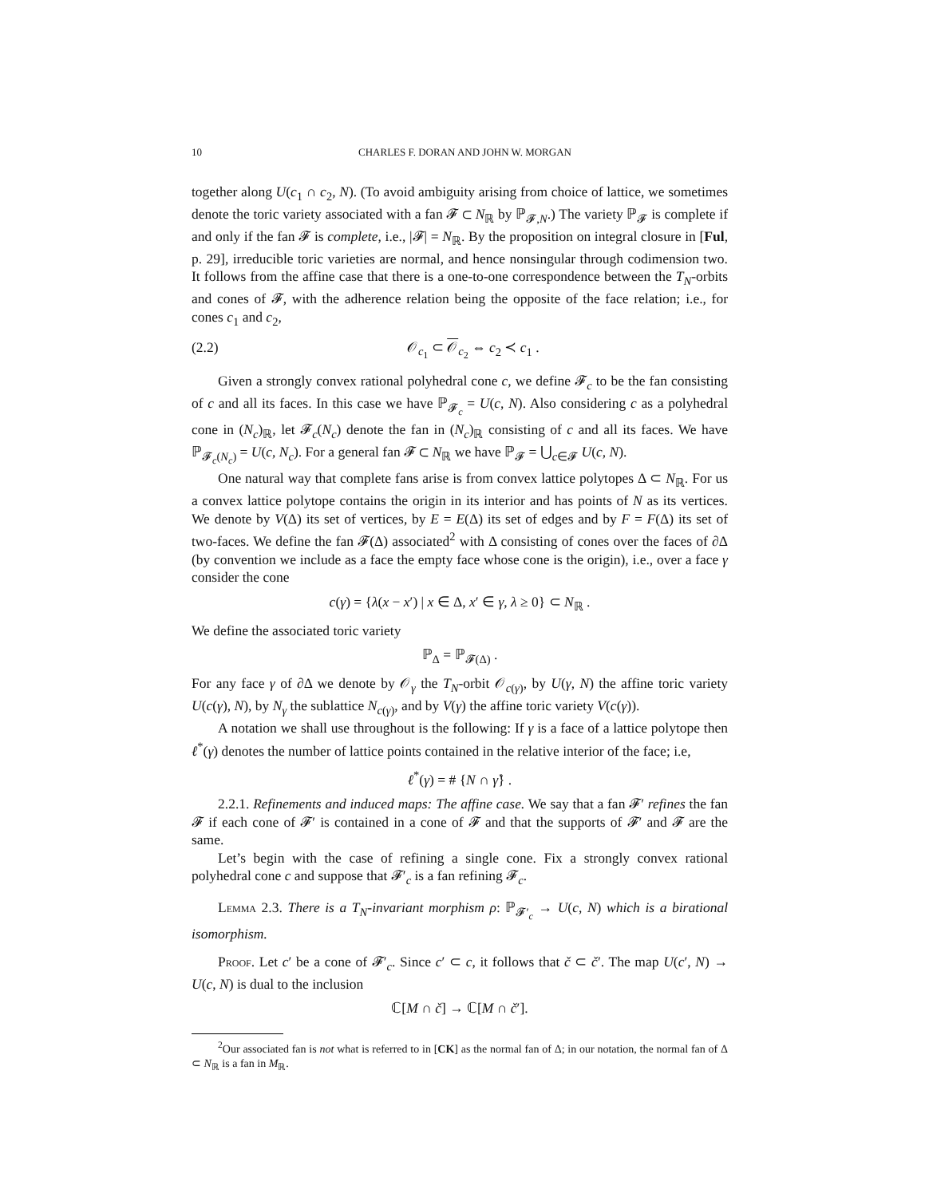10 CHARLES F. DORAN AND JOHN W. MORGAN
together along U(c<sub>1</sub> ∩ c<sub>2</sub>, N). (To avoid ambiguity arising from choice of lattice, we sometimes denote the toric variety associated with a fan 𝓕 ⊂ N<sub>ℝ</sub> by ℙ<sub>𝓕,N</sub>.) The variety ℙ<sub>𝓕</sub> is complete if and only if the fan 𝓕 is complete, i.e., |𝓕| = N<sub>ℝ</sub>. By the proposition on integral closure in [Ful, p. 29], irreducible toric varieties are normal, and hence nonsingular through codimension two. It follows from the affine case that there is a one-to-one correspondence between the T<sub>N</sub>-orbits and cones of 𝓕, with the adherence relation being the opposite of the face relation; i.e., for cones c<sub>1</sub> and c<sub>2</sub>,
(2.2) 𝒪<sub>c<sub>1</sub></sub> ⊂ 𝒪<sub>c<sub>2</sub></sub> ⇔ c<sub>2</sub> ≺ c<sub>1</sub> .
Given a strongly convex rational polyhedral cone c, we define 𝓕<sub>c</sub> to be the fan consisting of c and all its faces. In this case we have ℙ<sub>𝓕<sub>c</sub></sub> = U(c, N). Also considering c as a polyhedral cone in (N<sub>c</sub>)<sub>ℝ</sub>, let 𝓕<sub>c</sub>(N<sub>c</sub>) denote the fan in (N<sub>c</sub>)<sub>ℝ</sub> consisting of c and all its faces. We have ℙ<sub>𝓕<sub>c</sub>(N<sub>c</sub>)</sub> = U(c, N<sub>c</sub>). For a general fan 𝓕 ⊂ N<sub>ℝ</sub> we have ℙ<sub>𝓕</sub> = ⋃<sub>c∈𝓕</sub> U(c, N).
One natural way that complete fans arise is from convex lattice polytopes Δ ⊂ N<sub>ℝ</sub>. For us a convex lattice polytope contains the origin in its interior and has points of N as its vertices. We denote by V(Δ) its set of vertices, by E = E(Δ) its set of edges and by F = F(Δ) its set of two-faces. We define the fan 𝓕(Δ) associated<sup>2</sup> with Δ consisting of cones over the faces of ∂Δ (by convention we include as a face the empty face whose cone is the origin), i.e., over a face γ consider the cone
c(γ) = {λ(x − x′) | x ∈ Δ, x′ ∈ γ, λ ≥ 0} ⊂ N<sub>ℝ</sub> .
We define the associated toric variety
ℙ<sub>Δ</sub> = ℙ<sub>𝓕(Δ)</sub> .
For any face γ of ∂Δ we denote by 𝒪<sub>γ</sub> the T<sub>N</sub>-orbit 𝒪<sub>c(γ)</sub>, by U(γ, N) the affine toric variety U(c(γ), N), by N<sub>γ</sub> the sublattice N<sub>c(γ)</sub>, and by V(γ) the affine toric variety V(c(γ)).
A notation we shall use throughout is the following: If γ is a face of a lattice polytope then ℓ<sup>*</sup>(γ) denotes the number of lattice points contained in the relative interior of the face; i.e,
ℓ<sup>*</sup>(γ) = # {N ∩ γ̊} .
2.2.1. Refinements and induced maps: The affine case. We say that a fan 𝓕′ refines the fan 𝓕 if each cone of 𝓕′ is contained in a cone of 𝓕 and that the supports of 𝓕′ and 𝓕 are the same.
Let’s begin with the case of refining a single cone. Fix a strongly convex rational polyhedral cone c and suppose that 𝓕′<sub>c</sub> is a fan refining 𝓕<sub>c</sub>.
Lemma 2.3. There is a T<sub>N</sub>-invariant morphism ρ: ℙ<sub>𝓕′<sub>c</sub></sub> → U(c, N) which is a birational isomorphism.
Proof. Let c′ be a cone of 𝓕′<sub>c</sub>. Since c′ ⊂ c, it follows that č ⊂ č′. The map U(c′, N) → U(c, N) is dual to the inclusion
ℂ[M ∩ č] → ℂ[M ∩ č′].
<sup>2</sup> Our associated fan is not what is referred to in [CK] as the normal fan of Δ; in our notation, the normal fan of Δ ⊂ N<sub>ℝ</sub> is a fan in M<sub>ℝ</sub>.